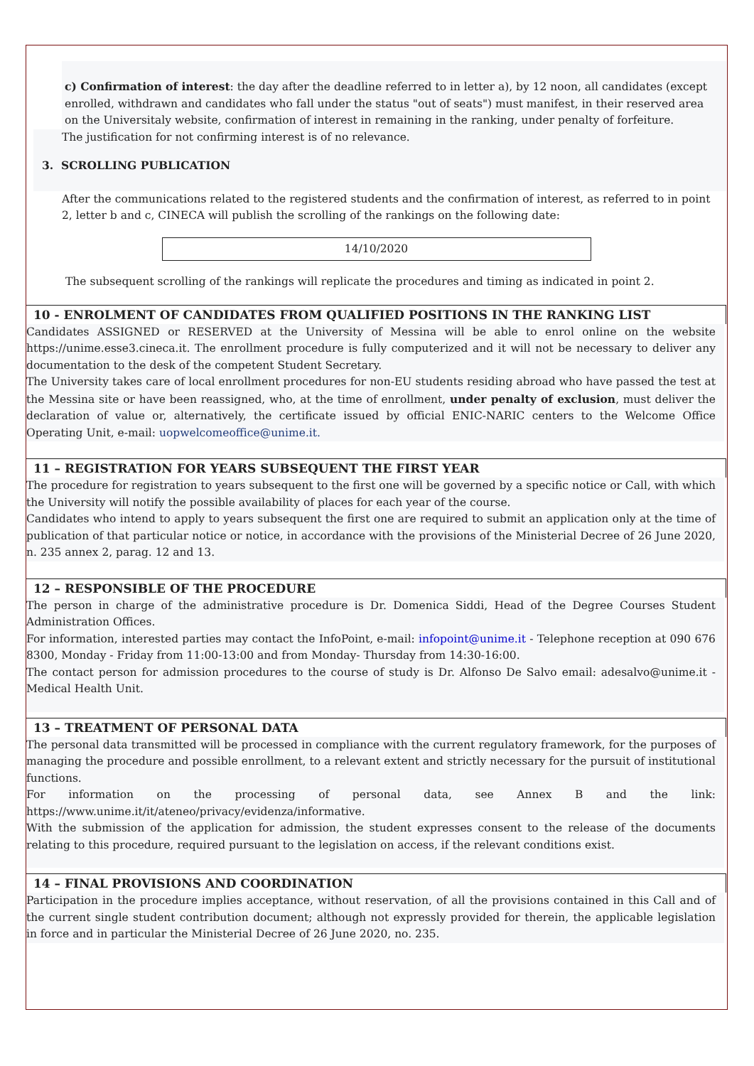c) Confirmation of interest: the day after the deadline referred to in letter a), by 12 noon, all candidates (except enrolled, withdrawn and candidates who fall under the status "out of seats") must manifest, in their reserved area on the Universitaly website, confirmation of interest in remaining in the ranking, under penalty of forfeiture.
The justification for not confirming interest is of no relevance.
3. SCROLLING PUBLICATION
After the communications related to the registered students and the confirmation of interest, as referred to in point 2, letter b and c, CINECA will publish the scrolling of the rankings on the following date:
14/10/2020
The subsequent scrolling of the rankings will replicate the procedures and timing as indicated in point 2.
10 - ENROLMENT OF CANDIDATES FROM QUALIFIED POSITIONS IN THE RANKING LIST
Candidates ASSIGNED or RESERVED at the University of Messina will be able to enrol online on the website https://unime.esse3.cineca.it. The enrollment procedure is fully computerized and it will not be necessary to deliver any documentation to the desk of the competent Student Secretary.
The University takes care of local enrollment procedures for non-EU students residing abroad who have passed the test at the Messina site or have been reassigned, who, at the time of enrollment, under penalty of exclusion, must deliver the declaration of value or, alternatively, the certificate issued by official ENIC-NARIC centers to the Welcome Office Operating Unit, e-mail: uopwelcomeoffice@unime.it.
11 – REGISTRATION FOR YEARS SUBSEQUENT THE FIRST YEAR
The procedure for registration to years subsequent to the first one will be governed by a specific notice or Call, with which the University will notify the possible availability of places for each year of the course.
Candidates who intend to apply to years subsequent the first one are required to submit an application only at the time of publication of that particular notice or notice, in accordance with the provisions of the Ministerial Decree of 26 June 2020, n. 235 annex 2, parag. 12 and 13.
12 – RESPONSIBLE OF THE PROCEDURE
The person in charge of the administrative procedure is Dr. Domenica Siddi, Head of the Degree Courses Student Administration Offices.
For information, interested parties may contact the InfoPoint, e-mail: infopoint@unime.it - Telephone reception at 090 676 8300, Monday - Friday from 11:00-13:00 and from Monday- Thursday from 14:30-16:00.
The contact person for admission procedures to the course of study is Dr. Alfonso De Salvo email: adesalvo@unime.it - Medical Health Unit.
13 – TREATMENT OF PERSONAL DATA
The personal data transmitted will be processed in compliance with the current regulatory framework, for the purposes of managing the procedure and possible enrollment, to a relevant extent and strictly necessary for the pursuit of institutional functions.
For information on the processing of personal data, see Annex B and the link: https://www.unime.it/it/ateneo/privacy/evidenza/informative.
With the submission of the application for admission, the student expresses consent to the release of the documents relating to this procedure, required pursuant to the legislation on access, if the relevant conditions exist.
14 – FINAL PROVISIONS AND COORDINATION
Participation in the procedure implies acceptance, without reservation, of all the provisions contained in this Call and of the current single student contribution document; although not expressly provided for therein, the applicable legislation in force and in particular the Ministerial Decree of 26 June 2020, no. 235.